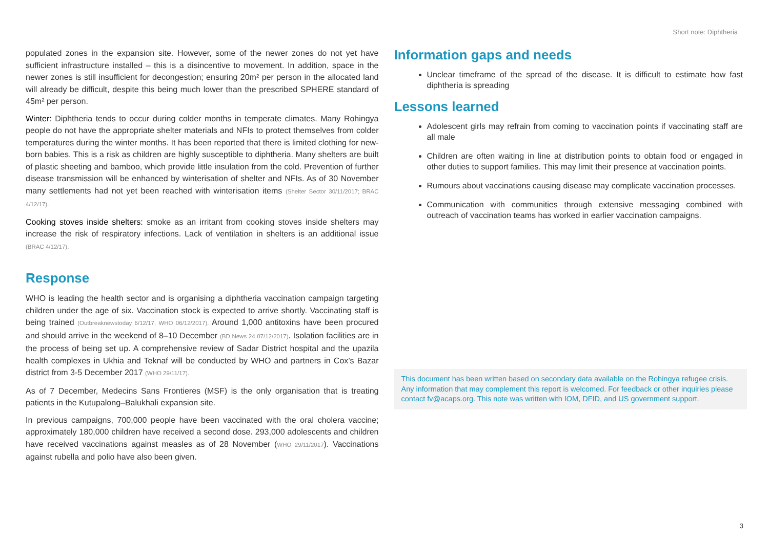Short note: Diphtheria
populated zones in the expansion site. However, some of the newer zones do not yet have sufficient infrastructure installed – this is a disincentive to movement. In addition, space in the newer zones is still insufficient for decongestion; ensuring 20m² per person in the allocated land will already be difficult, despite this being much lower than the prescribed SPHERE standard of 45m² per person.
Winter: Diphtheria tends to occur during colder months in temperate climates. Many Rohingya people do not have the appropriate shelter materials and NFIs to protect themselves from colder temperatures during the winter months. It has been reported that there is limited clothing for new-born babies. This is a risk as children are highly susceptible to diphtheria. Many shelters are built of plastic sheeting and bamboo, which provide little insulation from the cold. Prevention of further disease transmission will be enhanced by winterisation of shelter and NFIs. As of 30 November many settlements had not yet been reached with winterisation items (Shelter Sector 30/11/2017; BRAC 4/12/17).
Cooking stoves inside shelters: smoke as an irritant from cooking stoves inside shelters may increase the risk of respiratory infections. Lack of ventilation in shelters is an additional issue (BRAC 4/12/17).
Response
WHO is leading the health sector and is organising a diphtheria vaccination campaign targeting children under the age of six. Vaccination stock is expected to arrive shortly. Vaccinating staff is being trained (Outbreaknewstoday 6/12/17, WHO 06/12/2017). Around 1,000 antitoxins have been procured and should arrive in the weekend of 8–10 December (BD News 24 07/12/2017). Isolation facilities are in the process of being set up. A comprehensive review of Sadar District hospital and the upazila health complexes in Ukhia and Teknaf will be conducted by WHO and partners in Cox’s Bazar district from 3-5 December 2017 (WHO 29/11/17).
As of 7 December, Medecins Sans Frontieres (MSF) is the only organisation that is treating patients in the Kutupalong–Balukhali expansion site.
In previous campaigns, 700,000 people have been vaccinated with the oral cholera vaccine; approximately 180,000 children have received a second dose. 293,000 adolescents and children have received vaccinations against measles as of 28 November (WHO 29/11/2017). Vaccinations against rubella and polio have also been given.
Information gaps and needs
Unclear timeframe of the spread of the disease. It is difficult to estimate how fast diphtheria is spreading
Lessons learned
Adolescent girls may refrain from coming to vaccination points if vaccinating staff are all male
Children are often waiting in line at distribution points to obtain food or engaged in other duties to support families. This may limit their presence at vaccination points.
Rumours about vaccinations causing disease may complicate vaccination processes.
Communication with communities through extensive messaging combined with outreach of vaccination teams has worked in earlier vaccination campaigns.
This document has been written based on secondary data available on the Rohingya refugee crisis. Any information that may complement this report is welcomed. For feedback or other inquiries please contact fv@acaps.org. This note was written with IOM, DFID, and US government support.
3